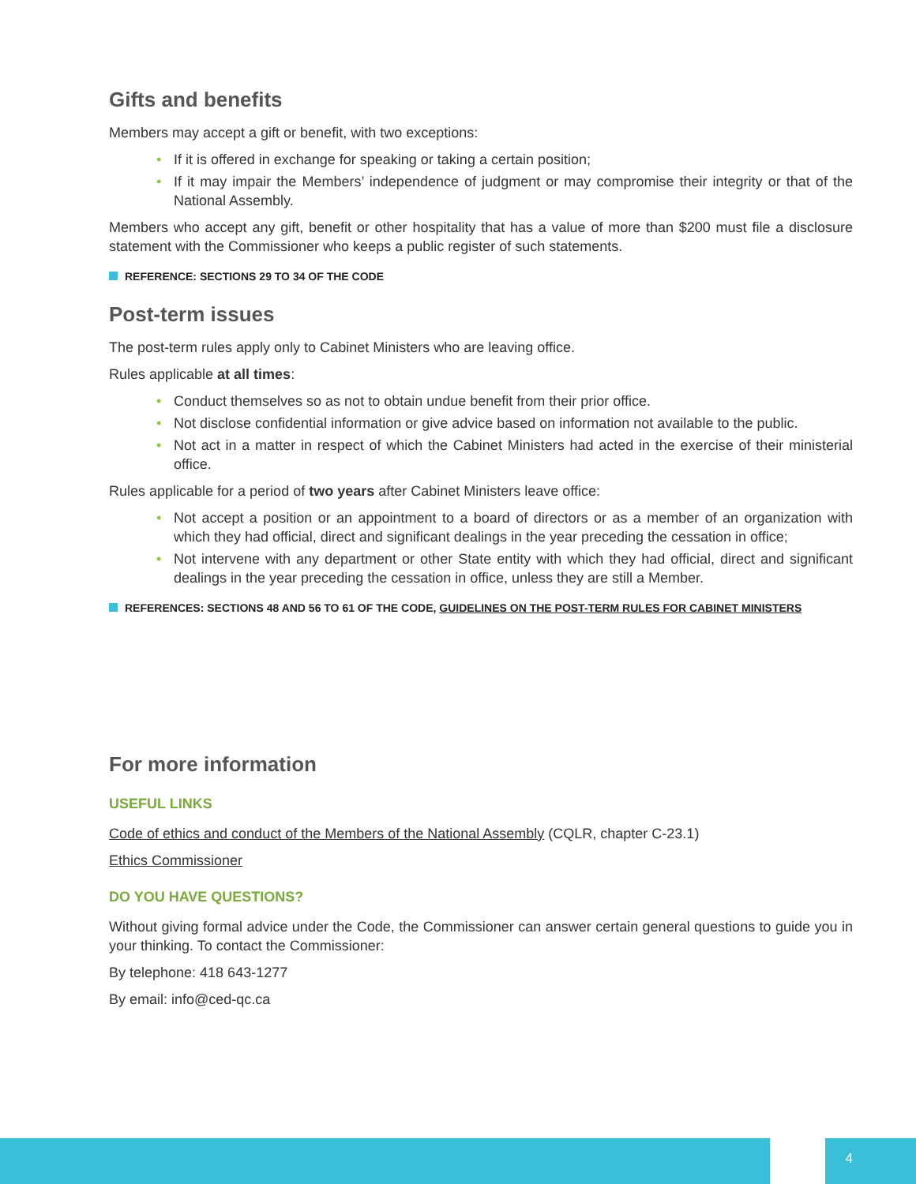Gifts and benefits
Members may accept a gift or benefit, with two exceptions:
• If it is offered in exchange for speaking or taking a certain position;
• If it may impair the Members’ independence of judgment or may compromise their integrity or that of the National Assembly.
Members who accept any gift, benefit or other hospitality that has a value of more than $200 must file a disclosure statement with the Commissioner who keeps a public register of such statements.
REFERENCE: SECTIONS 29 TO 34 OF THE CODE
Post-term issues
The post-term rules apply only to Cabinet Ministers who are leaving office.
Rules applicable at all times:
• Conduct themselves so as not to obtain undue benefit from their prior office.
• Not disclose confidential information or give advice based on information not available to the public.
• Not act in a matter in respect of which the Cabinet Ministers had acted in the exercise of their ministerial office.
Rules applicable for a period of two years after Cabinet Ministers leave office:
• Not accept a position or an appointment to a board of directors or as a member of an organization with which they had official, direct and significant dealings in the year preceding the cessation in office;
• Not intervene with any department or other State entity with which they had official, direct and significant dealings in the year preceding the cessation in office, unless they are still a Member.
REFERENCES: SECTIONS 48 AND 56 TO 61 OF THE CODE, GUIDELINES ON THE POST-TERM RULES FOR CABINET MINISTERS
For more information
USEFUL LINKS
Code of ethics and conduct of the Members of the National Assembly (CQLR, chapter C-23.1)
Ethics Commissioner
DO YOU HAVE QUESTIONS?
Without giving formal advice under the Code, the Commissioner can answer certain general questions to guide you in your thinking. To contact the Commissioner:
By telephone: 418 643-1277
By email: info@ced-qc.ca
4